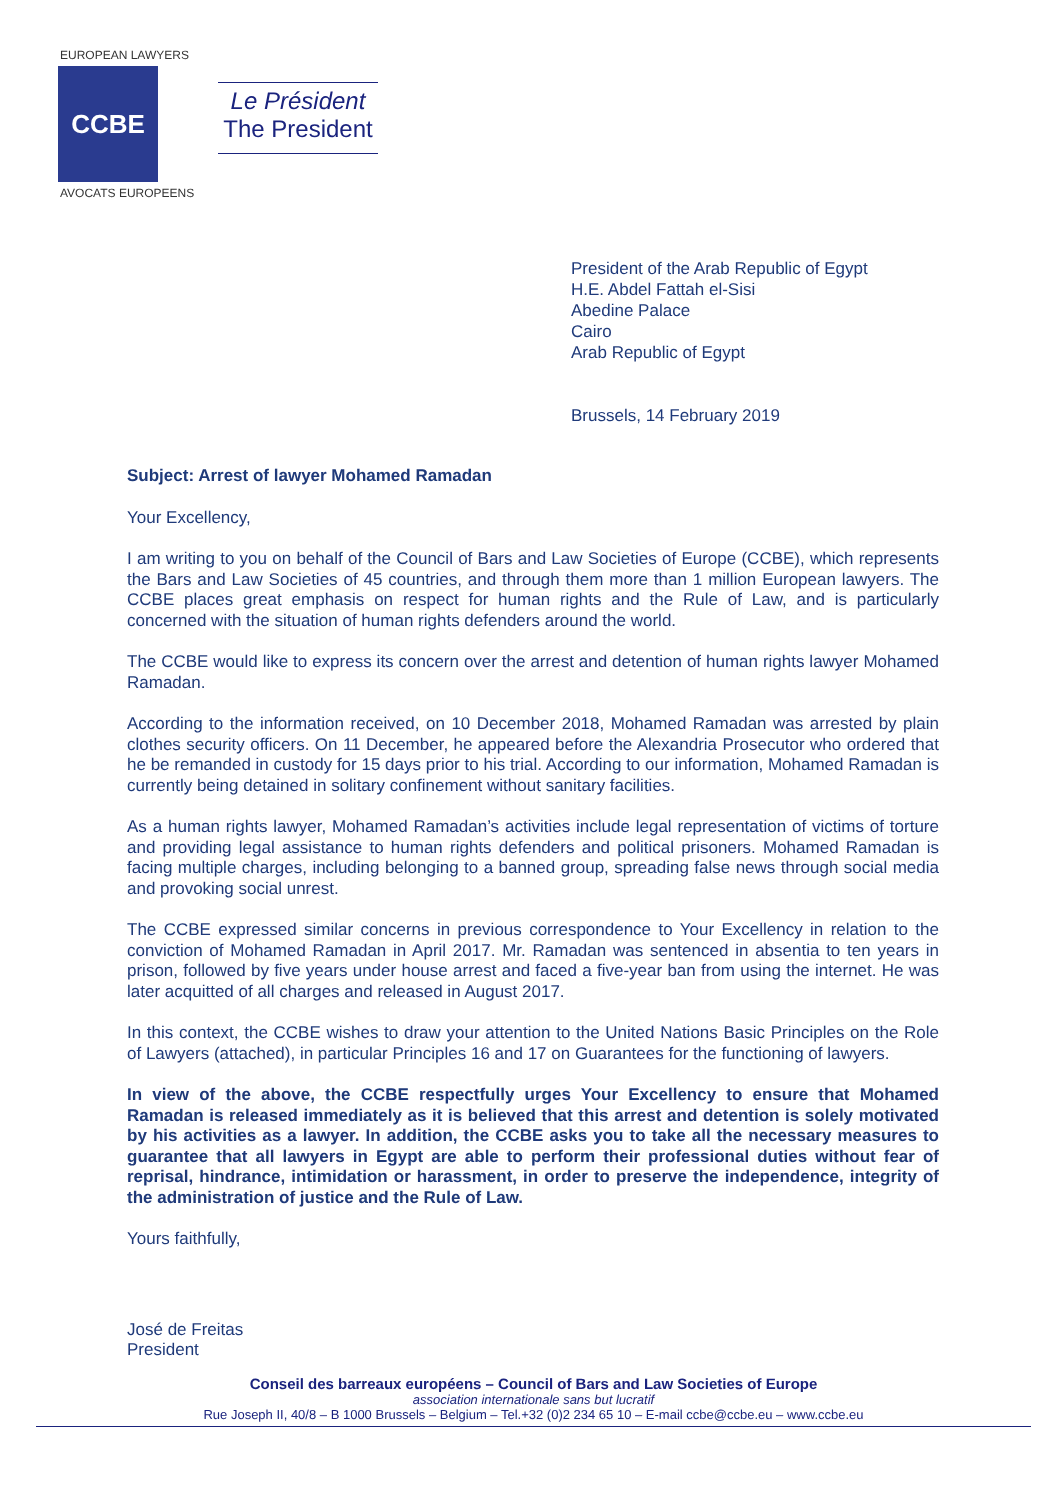EUROPEAN LAWYERS
CCBE
AVOCATS EUROPEENS
Le Président
The President
President of the Arab Republic of Egypt
H.E. Abdel Fattah el-Sisi
Abedine Palace
Cairo
Arab Republic of Egypt
Brussels, 14 February 2019
Subject: Arrest of lawyer Mohamed Ramadan
Your Excellency,
I am writing to you on behalf of the Council of Bars and Law Societies of Europe (CCBE), which represents the Bars and Law Societies of 45 countries, and through them more than 1 million European lawyers. The CCBE places great emphasis on respect for human rights and the Rule of Law, and is particularly concerned with the situation of human rights defenders around the world.
The CCBE would like to express its concern over the arrest and detention of human rights lawyer Mohamed Ramadan.
According to the information received, on 10 December 2018, Mohamed Ramadan was arrested by plain clothes security officers. On 11 December, he appeared before the Alexandria Prosecutor who ordered that he be remanded in custody for 15 days prior to his trial. According to our information, Mohamed Ramadan is currently being detained in solitary confinement without sanitary facilities.
As a human rights lawyer, Mohamed Ramadan’s activities include legal representation of victims of torture and providing legal assistance to human rights defenders and political prisoners. Mohamed Ramadan is facing multiple charges, including belonging to a banned group, spreading false news through social media and provoking social unrest.
The CCBE expressed similar concerns in previous correspondence to Your Excellency in relation to the conviction of Mohamed Ramadan in April 2017. Mr. Ramadan was sentenced in absentia to ten years in prison, followed by five years under house arrest and faced a five-year ban from using the internet. He was later acquitted of all charges and released in August 2017.
In this context, the CCBE wishes to draw your attention to the United Nations Basic Principles on the Role of Lawyers (attached), in particular Principles 16 and 17 on Guarantees for the functioning of lawyers.
In view of the above, the CCBE respectfully urges Your Excellency to ensure that Mohamed Ramadan is released immediately as it is believed that this arrest and detention is solely motivated by his activities as a lawyer. In addition, the CCBE asks you to take all the necessary measures to guarantee that all lawyers in Egypt are able to perform their professional duties without fear of reprisal, hindrance, intimidation or harassment, in order to preserve the independence, integrity of the administration of justice and the Rule of Law.
Yours faithfully,
José de Freitas
President
Conseil des barreaux européens – Council of Bars and Law Societies of Europe
association internationale sans but lucratif
Rue Joseph II, 40/8 – B 1000 Brussels – Belgium – Tel.+32 (0)2 234 65 10 – E-mail ccbe@ccbe.eu – www.ccbe.eu